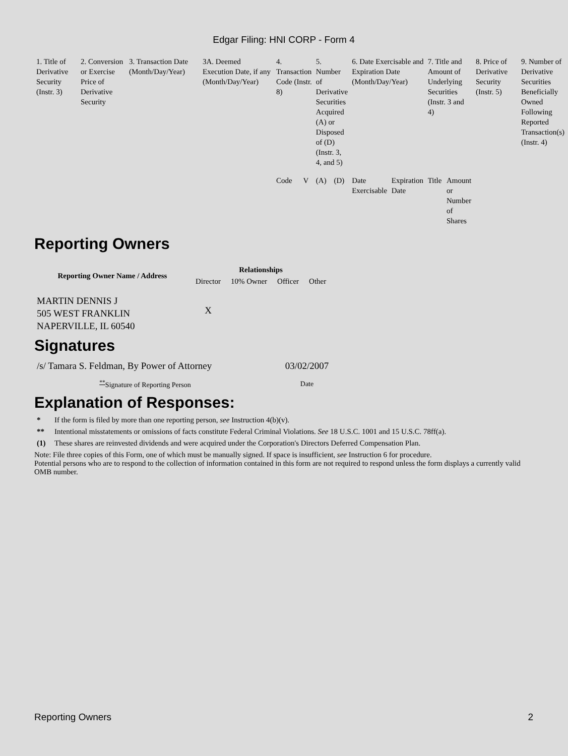Edgar Filing: HNI CORP - Form 4
| 1. Title of Derivative Security (Instr. 3) | 2. Conversion or Exercise Price of Derivative Security | 3. Transaction Date (Month/Day/Year) | 3A. Deemed Execution Date, if any (Month/Day/Year) | 4. Transaction Code (Instr. 8) | | 5. Number of Derivative Securities Acquired (A) or Disposed of (D) (Instr. 3, 4, and 5) | | 6. Date Exercisable and Expiration Date (Month/Day/Year) | | 7. Title and Amount of Underlying Securities (Instr. 3 and 4) | | 8. Price of Derivative Security (Instr. 5) | 9. Number of Derivative Securities Beneficially Owned Following Reported Transaction(s) (Instr. 4) |
| | | | | Code | V | (A) | (D) | Date Exercisable | Expiration Date | Title | Amount or Number of Shares | | |
Reporting Owners
| Reporting Owner Name / Address | Relationships | | | |
| --- | --- | --- | --- | --- |
| | Director | 10% Owner | Officer | Other |
| MARTIN DENNIS J 505 WEST FRANKLIN NAPERVILLE, IL 60540 | X | | | |
Signatures
| /s/ Tamara S. Feldman, By Power of Attorney | 03/02/2007 |
| <sup>**</sup> Signature of Reporting Person | Date |
Explanation of Responses:
* If the form is filed by more than one reporting person, see Instruction 4(b)(v).
** Intentional misstatements or omissions of facts constitute Federal Criminal Violations. See 18 U.S.C. 1001 and 15 U.S.C. 78ff(a).
(1) These shares are reinvested dividends and were acquired under the Corporation's Directors Deferred Compensation Plan.
Note: File three copies of this Form, one of which must be manually signed. If space is insufficient, see Instruction 6 for procedure.
Potential persons who are to respond to the collection of information contained in this form are not required to respond unless the form displays a currently valid OMB number.
Reporting Owners 2